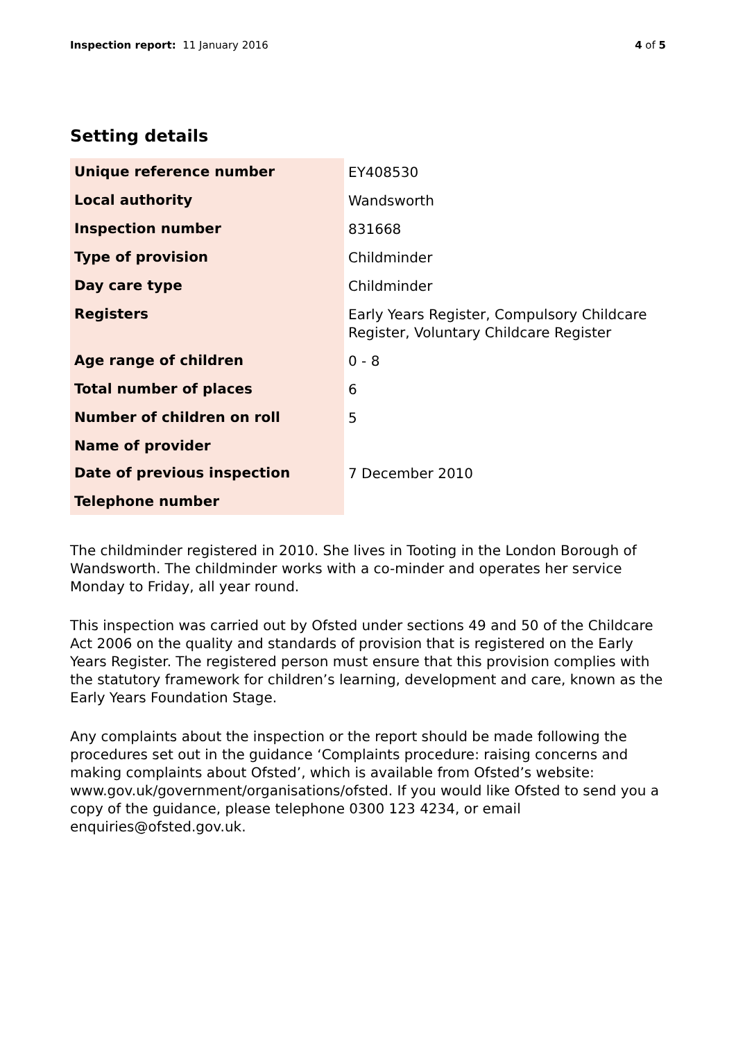Inspection report: 11 January 2016
4 of 5
Setting details
| Unique reference number | EY408530 |
| Local authority | Wandsworth |
| Inspection number | 831668 |
| Type of provision | Childminder |
| Day care type | Childminder |
| Registers | Early Years Register, Compulsory Childcare Register, Voluntary Childcare Register |
| Age range of children | 0 - 8 |
| Total number of places | 6 |
| Number of children on roll | 5 |
| Name of provider | |
| Date of previous inspection | 7 December 2010 |
| Telephone number | |
The childminder registered in 2010. She lives in Tooting in the London Borough of Wandsworth. The childminder works with a co-minder and operates her service Monday to Friday, all year round.
This inspection was carried out by Ofsted under sections 49 and 50 of the Childcare Act 2006 on the quality and standards of provision that is registered on the Early Years Register. The registered person must ensure that this provision complies with the statutory framework for children’s learning, development and care, known as the Early Years Foundation Stage.
Any complaints about the inspection or the report should be made following the procedures set out in the guidance ‘Complaints procedure: raising concerns and making complaints about Ofsted’, which is available from Ofsted’s website: www.gov.uk/government/organisations/ofsted. If you would like Ofsted to send you a copy of the guidance, please telephone 0300 123 4234, or email enquiries@ofsted.gov.uk.